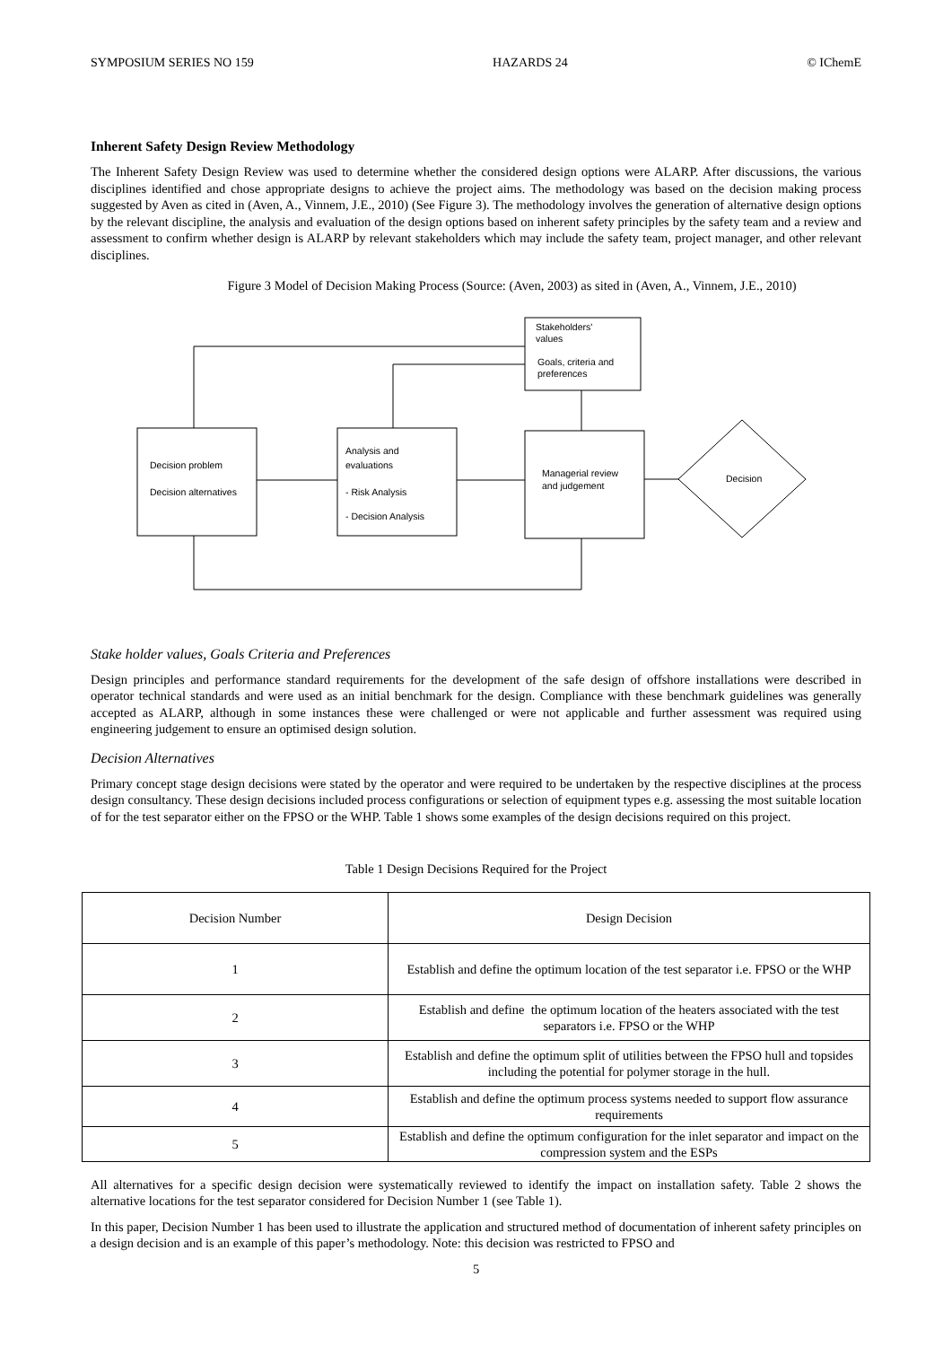SYMPOSIUM SERIES NO 159 HAZARDS 24 © IChemE
Inherent Safety Design Review Methodology
The Inherent Safety Design Review was used to determine whether the considered design options were ALARP. After discussions, the various disciplines identified and chose appropriate designs to achieve the project aims. The methodology was based on the decision making process suggested by Aven as cited in (Aven, A., Vinnem, J.E., 2010) (See Figure 3). The methodology involves the generation of alternative design options by the relevant discipline, the analysis and evaluation of the design options based on inherent safety principles by the safety team and a review and assessment to confirm whether design is ALARP by relevant stakeholders which may include the safety team, project manager, and other relevant disciplines.
Figure 3 Model of Decision Making Process (Source: (Aven, 2003) as sited in (Aven, A., Vinnem, J.E., 2010)
Stakeholders'
values
Goals, criteria and
preferences
Decision problem
Decision alternatives
Analysis and
evaluations
- Risk Analysis
- Decision Analysis
Managerial review
and judgement
Decision
Stake holder values, Goals Criteria and Preferences
Design principles and performance standard requirements for the development of the safe design of offshore installations were described in operator technical standards and were used as an initial benchmark for the design. Compliance with these benchmark guidelines was generally accepted as ALARP, although in some instances these were challenged or were not applicable and further assessment was required using engineering judgement to ensure an optimised design solution.
Decision Alternatives
Primary concept stage design decisions were stated by the operator and were required to be undertaken by the respective disciplines at the process design consultancy. These design decisions included process configurations or selection of equipment types e.g. assessing the most suitable location of for the test separator either on the FPSO or the WHP. Table 1 shows some examples of the design decisions required on this project.
Table 1 Design Decisions Required for the Project
| Decision Number | Design Decision |
| 1 | Establish and define the optimum location of the test separator i.e. FPSO or the WHP |
| 2 | Establish and define the optimum location of the heaters associated with the test separators i.e. FPSO or the WHP |
| 3 | Establish and define the optimum split of utilities between the FPSO hull and topsides including the potential for polymer storage in the hull. |
| 4 | Establish and define the optimum process systems needed to support flow assurance requirements |
| 5 | Establish and define the optimum configuration for the inlet separator and impact on the compression system and the ESPs |
All alternatives for a specific design decision were systematically reviewed to identify the impact on installation safety. Table 2 shows the alternative locations for the test separator considered for Decision Number 1 (see Table 1).
In this paper, Decision Number 1 has been used to illustrate the application and structured method of documentation of inherent safety principles on a design decision and is an example of this paper’s methodology. Note: this decision was restricted to FPSO and
5